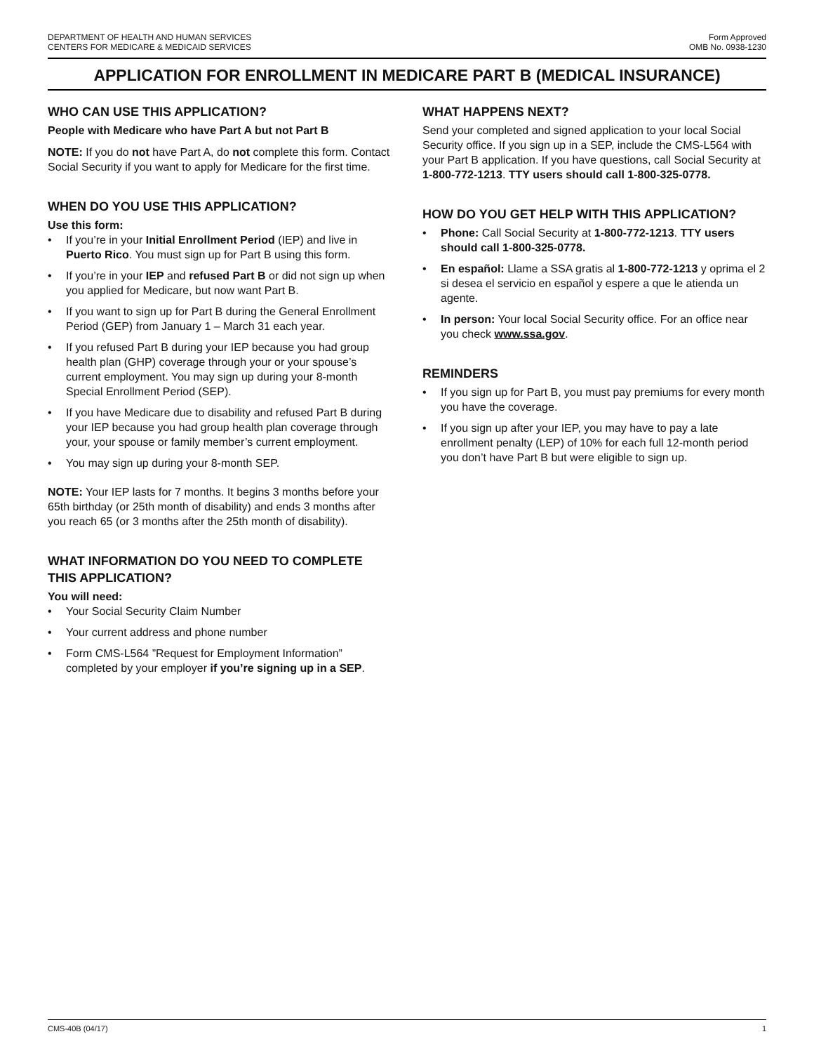DEPARTMENT OF HEALTH AND HUMAN SERVICES
CENTERS FOR MEDICARE & MEDICAID SERVICES
Form Approved
OMB No. 0938-1230
APPLICATION FOR ENROLLMENT IN MEDICARE PART B (MEDICAL INSURANCE)
WHO CAN USE THIS APPLICATION?
People with Medicare who have Part A but not Part B
NOTE: If you do not have Part A, do not complete this form. Contact Social Security if you want to apply for Medicare for the first time.
WHEN DO YOU USE THIS APPLICATION?
Use this form:
• If you’re in your Initial Enrollment Period (IEP) and live in Puerto Rico. You must sign up for Part B using this form.
• If you’re in your IEP and refused Part B or did not sign up when you applied for Medicare, but now want Part B.
• If you want to sign up for Part B during the General Enrollment Period (GEP) from January 1 – March 31 each year.
• If you refused Part B during your IEP because you had group health plan (GHP) coverage through your or your spouse’s current employment. You may sign up during your 8-month Special Enrollment Period (SEP).
• If you have Medicare due to disability and refused Part B during your IEP because you had group health plan coverage through your, your spouse or family member’s current employment.
• You may sign up during your 8-month SEP.
NOTE: Your IEP lasts for 7 months. It begins 3 months before your 65th birthday (or 25th month of disability) and ends 3 months after you reach 65 (or 3 months after the 25th month of disability).
WHAT INFORMATION DO YOU NEED TO COMPLETE THIS APPLICATION?
You will need:
• Your Social Security Claim Number
• Your current address and phone number
• Form CMS-L564 ”Request for Employment Information” completed by your employer if you’re signing up in a SEP.
WHAT HAPPENS NEXT?
Send your completed and signed application to your local Social Security office. If you sign up in a SEP, include the CMS-L564 with your Part B application. If you have questions, call Social Security at 1-800-772-1213. TTY users should call 1-800-325-0778.
HOW DO YOU GET HELP WITH THIS APPLICATION?
• Phone: Call Social Security at 1-800-772-1213. TTY users should call 1-800-325-0778.
• En español: Llame a SSA gratis al 1-800-772-1213 y oprima el 2 si desea el servicio en español y espere a que le atienda un agente.
• In person: Your local Social Security office. For an office near you check www.ssa.gov.
REMINDERS
• If you sign up for Part B, you must pay premiums for every month you have the coverage.
• If you sign up after your IEP, you may have to pay a late enrollment penalty (LEP) of 10% for each full 12-month period you don’t have Part B but were eligible to sign up.
CMS-40B (04/17) 1